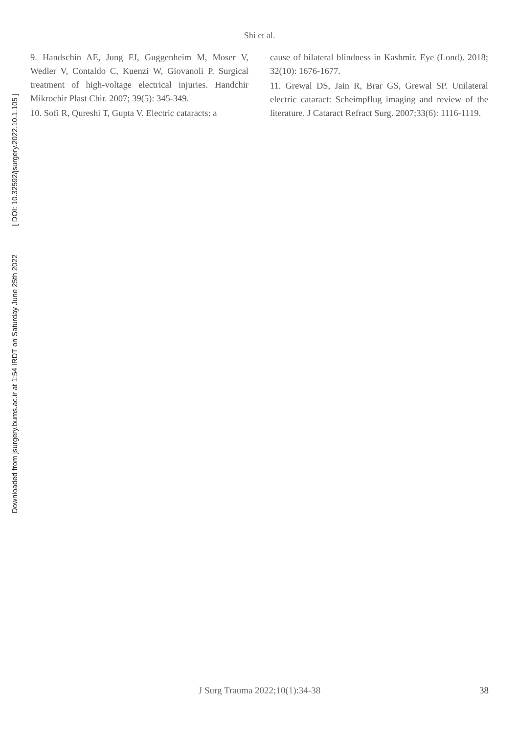Shi et al.
Downloaded from jsurgery.bums.ac.ir at 1:54 IRDT on Saturday June 25th 2022 [ DOI: 10.32592/jsurgery.2022.10.1.105 ]
9. Handschin AE, Jung FJ, Guggenheim M, Moser V, Wedler V, Contaldo C, Kuenzi W, Giovanoli P. Surgical treatment of high-voltage electrical injuries. Handchir Mikrochir Plast Chir. 2007; 39(5): 345-349.
10. Sofi R, Qureshi T, Gupta V. Electric cataracts: a
cause of bilateral blindness in Kashmir. Eye (Lond). 2018; 32(10): 1676-1677.
11. Grewal DS, Jain R, Brar GS, Grewal SP. Unilateral electric cataract: Scheimpflug imaging and review of the literature. J Cataract Refract Surg. 2007;33(6): 1116-1119.
J Surg Trauma 2022;10(1):34-38 38